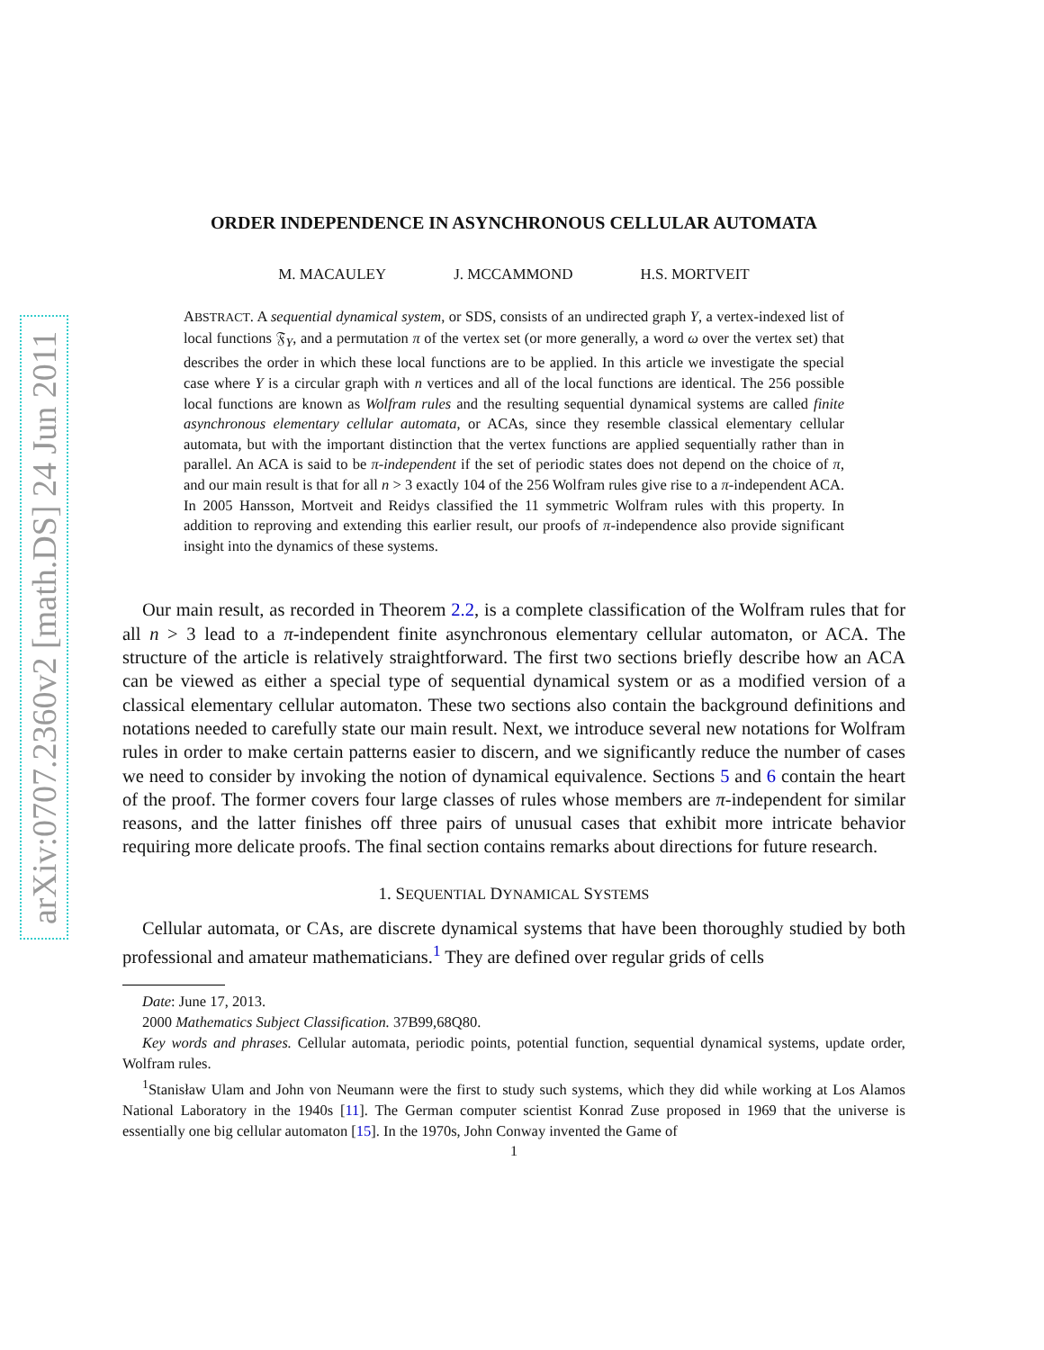arXiv:0707.2360v2 [math.DS] 24 Jun 2011
ORDER INDEPENDENCE IN ASYNCHRONOUS CELLULAR AUTOMATA
M. MACAULEY J. MCCAMMOND H.S. MORTVEIT
ABSTRACT. A sequential dynamical system, or SDS, consists of an undirected graph Y, a vertex-indexed list of local functions 𝔉<sub>Y</sub>, and a permutation π of the vertex set (or more generally, a word ω over the vertex set) that describes the order in which these local functions are to be applied. In this article we investigate the special case where Y is a circular graph with n vertices and all of the local functions are identical. The 256 possible local functions are known as Wolfram rules and the resulting sequential dynamical systems are called finite asynchronous elementary cellular automata, or ACAs, since they resemble classical elementary cellular automata, but with the important distinction that the vertex functions are applied sequentially rather than in parallel. An ACA is said to be π-independent if the set of periodic states does not depend on the choice of π, and our main result is that for all n > 3 exactly 104 of the 256 Wolfram rules give rise to a π-independent ACA. In 2005 Hansson, Mortveit and Reidys classified the 11 symmetric Wolfram rules with this property. In addition to reproving and extending this earlier result, our proofs of π-independence also provide significant insight into the dynamics of these systems.
Our main result, as recorded in Theorem 2.2, is a complete classification of the Wolfram rules that for all n > 3 lead to a π-independent finite asynchronous elementary cellular automaton, or ACA. The structure of the article is relatively straightforward. The first two sections briefly describe how an ACA can be viewed as either a special type of sequential dynamical system or as a modified version of a classical elementary cellular automaton. These two sections also contain the background definitions and notations needed to carefully state our main result. Next, we introduce several new notations for Wolfram rules in order to make certain patterns easier to discern, and we significantly reduce the number of cases we need to consider by invoking the notion of dynamical equivalence. Sections 5 and 6 contain the heart of the proof. The former covers four large classes of rules whose members are π-independent for similar reasons, and the latter finishes off three pairs of unusual cases that exhibit more intricate behavior requiring more delicate proofs. The final section contains remarks about directions for future research.
1. SEQUENTIAL DYNAMICAL SYSTEMS
Cellular automata, or CAs, are discrete dynamical systems that have been thoroughly studied by both professional and amateur mathematicians.<sup>1</sup> They are defined over regular grids of cells
Date: June 17, 2013.
2000 Mathematics Subject Classification. 37B99,68Q80.
Key words and phrases. Cellular automata, periodic points, potential function, sequential dynamical systems, update order, Wolfram rules.
<sup>1</sup> Stanisław Ulam and John von Neumann were the first to study such systems, which they did while working at Los Alamos National Laboratory in the 1940s [11]. The German computer scientist Konrad Zuse proposed in 1969 that the universe is essentially one big cellular automaton [15]. In the 1970s, John Conway invented the Game of
1